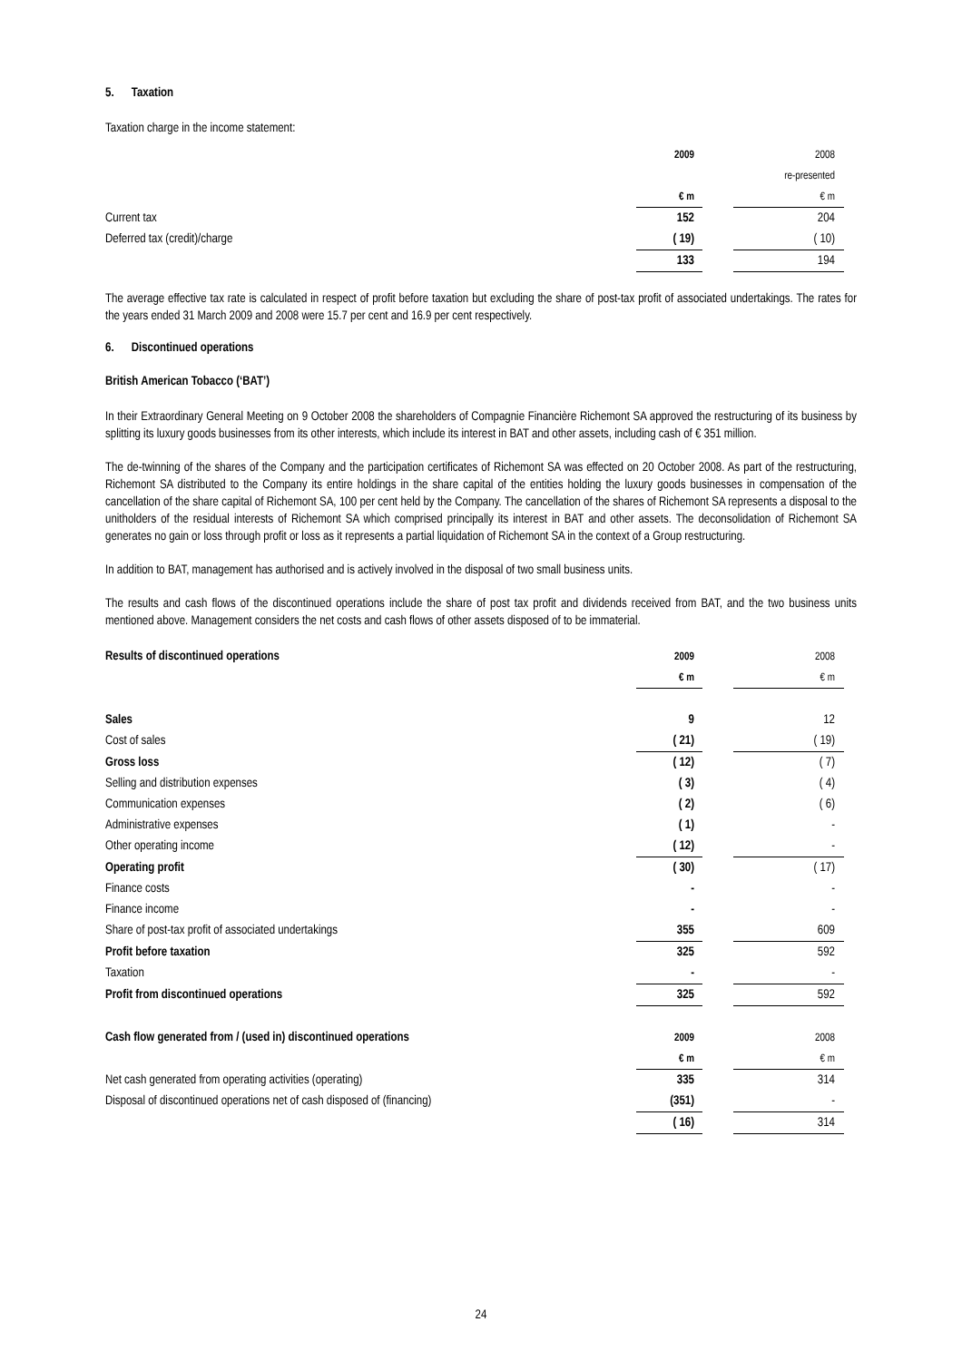5. Taxation
Taxation charge in the income statement:
| | 2009 | | 2008 |
| | | | re-presented |
| | € m | | € m |
| Current tax | 152 | | 204 |
| Deferred tax (credit)/charge | ( 19) | | ( 10) |
| | 133 | | 194 |
The average effective tax rate is calculated in respect of profit before taxation but excluding the share of post-tax profit of associated undertakings. The rates for the years ended 31 March 2009 and 2008 were 15.7 per cent and 16.9 per cent respectively.
6. Discontinued operations
British American Tobacco (‘BAT’)
In their Extraordinary General Meeting on 9 October 2008 the shareholders of Compagnie Financière Richemont SA approved the restructuring of its business by splitting its luxury goods businesses from its other interests, which include its interest in BAT and other assets, including cash of € 351 million.
The de-twinning of the shares of the Company and the participation certificates of Richemont SA was effected on 20 October 2008. As part of the restructuring, Richemont SA distributed to the Company its entire holdings in the share capital of the entities holding the luxury goods businesses in compensation of the cancellation of the share capital of Richemont SA, 100 per cent held by the Company. The cancellation of the shares of Richemont SA represents a disposal to the unitholders of the residual interests of Richemont SA which comprised principally its interest in BAT and other assets. The deconsolidation of Richemont SA generates no gain or loss through profit or loss as it represents a partial liquidation of Richemont SA in the context of a Group restructuring.
In addition to BAT, management has authorised and is actively involved in the disposal of two small business units.
The results and cash flows of the discontinued operations include the share of post tax profit and dividends received from BAT, and the two business units mentioned above. Management considers the net costs and cash flows of other assets disposed of to be immaterial.
| Results of discontinued operations | 2009 | | 2008 |
| | € m | | € m |
| Sales | 9 | | 12 |
| Cost of sales | ( 21) | | ( 19) |
| Gross loss | ( 12) | | ( 7) |
| Selling and distribution expenses | ( 3) | | ( 4) |
| Communication expenses | ( 2) | | ( 6) |
| Administrative expenses | ( 1) | | - |
| Other operating income | ( 12) | | - |
| Operating profit | ( 30) | | ( 17) |
| Finance costs | - | | - |
| Finance income | - | | - |
| Share of post-tax profit of associated undertakings | 355 | | 609 |
| Profit before taxation | 325 | | 592 |
| Taxation | - | | - |
| Profit from discontinued operations | 325 | | 592 |
| Cash flow generated from / (used in) discontinued operations | 2009 | | 2008 |
| | € m | | € m |
| Net cash generated from operating activities (operating) | 335 | | 314 |
| Disposal of discontinued operations net of cash disposed of (financing) | (351) | | - |
| | ( 16) | | 314 |
24